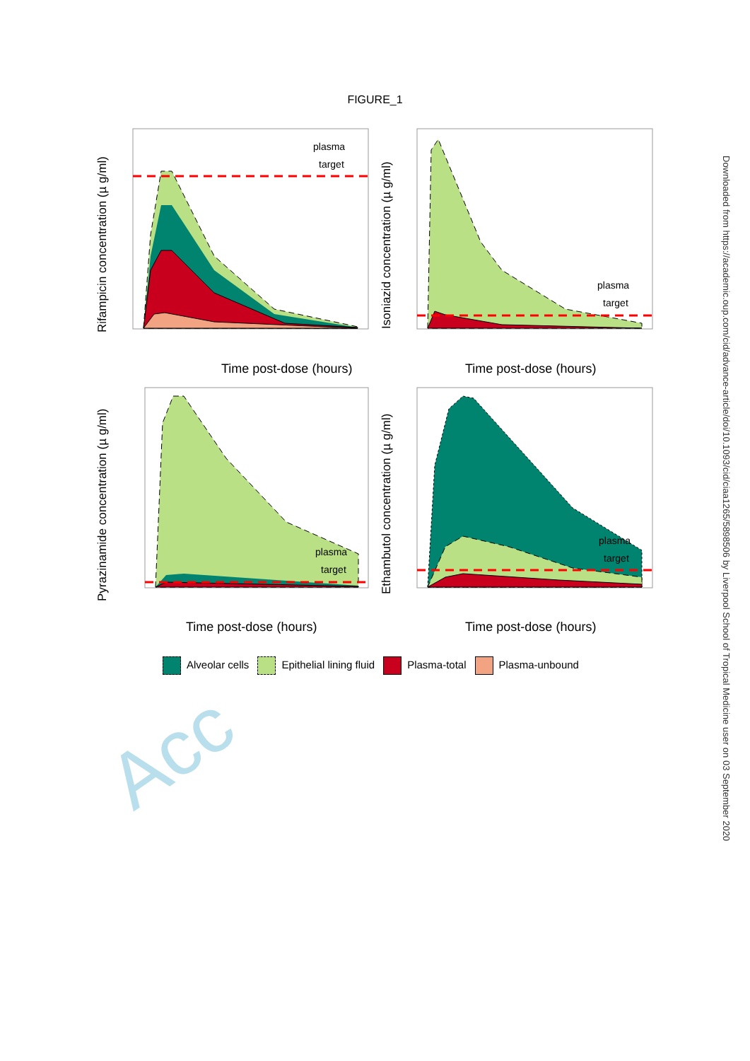Acc
FIGURE_1
plasma
target
Time post-dose (hours)
Rifampicin concentration (µ g/ml)
plasma
target
Time post-dose (hours)
Isoniazid concentration (µ g/ml)
plasma
target
Time post-dose (hours)
Pyrazinamide concentration (µ g/ml)
plasma
target
Time post-dose (hours)
Ethambutol concentration (µ g/ml)
Alveolar cells Epithelial lining fluid Plasma-total Plasma-unbound
Downloaded from https://academic.oup.com/cid/advance-article/doi/10.1093/cid/ciaa1265/5898506 by Liverpool School of Tropical Medicine user on 03 September 2020